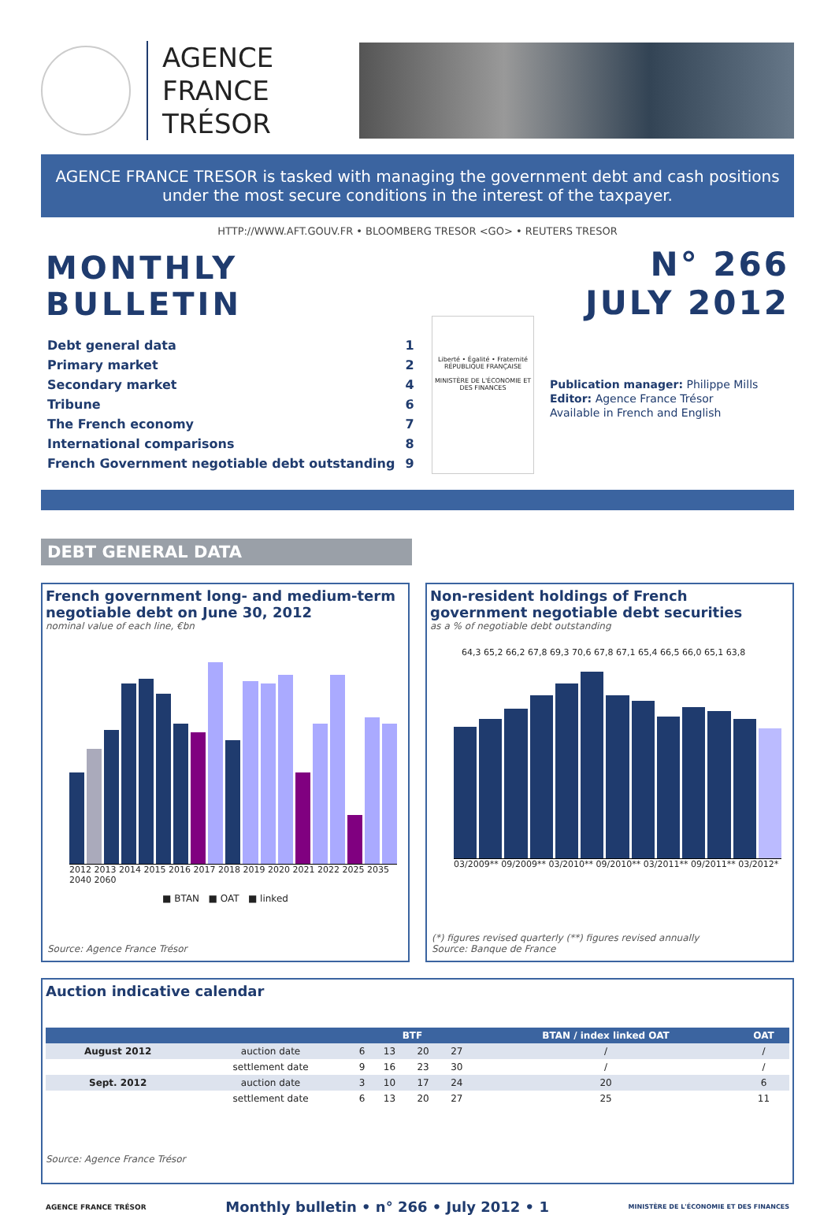AGENCE
FRANCE TRÉSOR
AGENCE FRANCE TRESOR is tasked with managing the government debt and cash positions under the most secure conditions in the interest of the taxpayer.
HTTP://WWW.AFT.GOUV.FR • BLOOMBERG TRESOR <GO> • REUTERS TRESOR
MONTHLY BULLETIN
| Debt general data | 1 |
| Primary market | 2 |
| Secondary market | 4 |
| Tribune | 6 |
| The French economy | 7 |
| International comparisons | 8 |
| French Government negotiable debt outstanding | 9 |
Liberté • Égalité • Fraternité
RÉPUBLIQUE FRANÇAISE
MINISTÈRE DE L'ÉCONOMIE ET DES FINANCES
N° 266
JULY 2012
Publication manager: Philippe Mills
Editor: Agence France Trésor
Available in French and English
DEBT GENERAL DATA
French government long- and medium-term negotiable debt on June 30, 2012
nominal value of each line, €bn
2012 2013 2014 2015 2016 2017 2018 2019 2020 2021 2022 2025 2035 2040 2060
■ BTAN ■ OAT ■ linked
Source: Agence France Trésor
Non-resident holdings of French government negotiable debt securities
as a % of negotiable debt outstanding
64,3 65,2 66,2 67,8 69,3 70,6 67,8 67,1 65,4 66,5 66,0 65,1 63,8
03/2009** 09/2009** 03/2010** 09/2010** 03/2011** 09/2011** 03/2012*
(*) figures revised quarterly (**) figures revised annually
Source: Banque de France
Auction indicative calendar
| | | BTF | | | | BTAN / index linked OAT | OAT |
| --- | --- | --- | --- | --- | --- | --- | --- |
| August 2012 | auction date | 6 | 13 | 20 | 27 | / | / |
| | settlement date | 9 | 16 | 23 | 30 | / | / |
| Sept. 2012 | auction date | 3 | 10 | 17 | 24 | 20 | 6 |
| | settlement date | 6 | 13 | 20 | 27 | 25 | 11 |
Source: Agence France Trésor
AGENCE FRANCE TRÉSOR Monthly bulletin • n° 266 • July 2012 • 1 MINISTÈRE DE L'ÉCONOMIE ET DES FINANCES